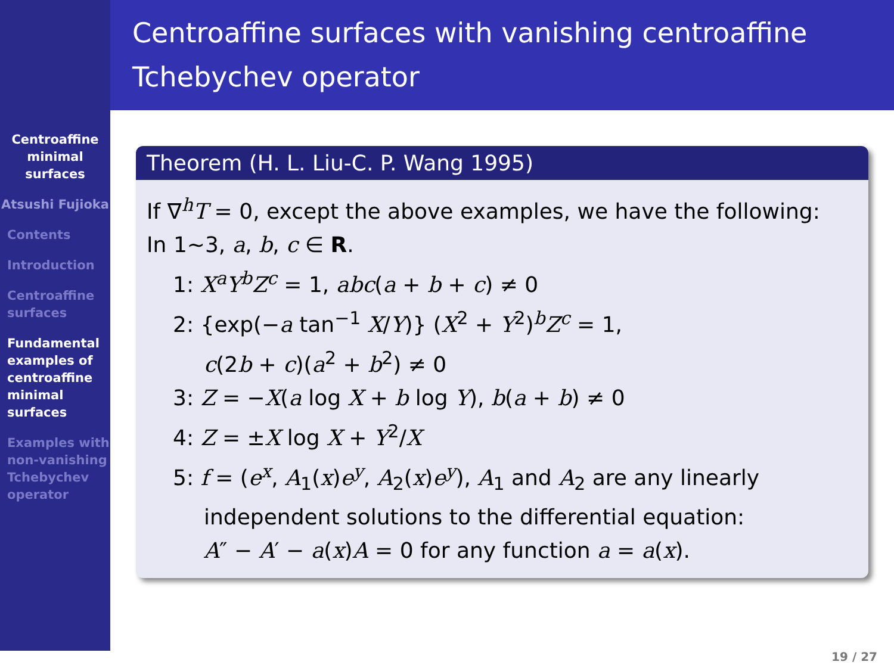Centroaffine minimal surfaces
Atsushi Fujioka
Contents
Introduction
Centroaffine surfaces
Fundamental examples of centroaffine minimal surfaces
Examples with non-vanishing Tchebychev operator
Centroaffine surfaces with vanishing centroaffine Tchebychev operator
Theorem (H. L. Liu-C. P. Wang 1995)
If ∇<sup>h</sup>T = 0, except the above examples, we have the following:
In 1∼3, a, b, c ∈ R.
1: X<sup>a</sup>Y<sup>b</sup>Z<sup>c</sup> = 1, abc(a + b + c) ≠ 0
2: {exp(−a tan<sup>−1</sup> X/Y)} (X<sup>2</sup> + Y<sup>2</sup>)<sup>b</sup>Z<sup>c</sup> = 1,
c(2b + c)(a<sup>2</sup> + b<sup>2</sup>) ≠ 0
3: Z = −X(a log X + b log Y), b(a + b) ≠ 0
4: Z = ±X log X + Y<sup>2</sup>/X
5: f = (e<sup>x</sup>, A<sub>1</sub>(x)e<sup>y</sup>, A<sub>2</sub>(x)e<sup>y</sup>), A<sub>1</sub> and A<sub>2</sub> are any linearly
independent solutions to the differential equation:
A″ − A′ − a(x)A = 0 for any function a = a(x).
19 / 27